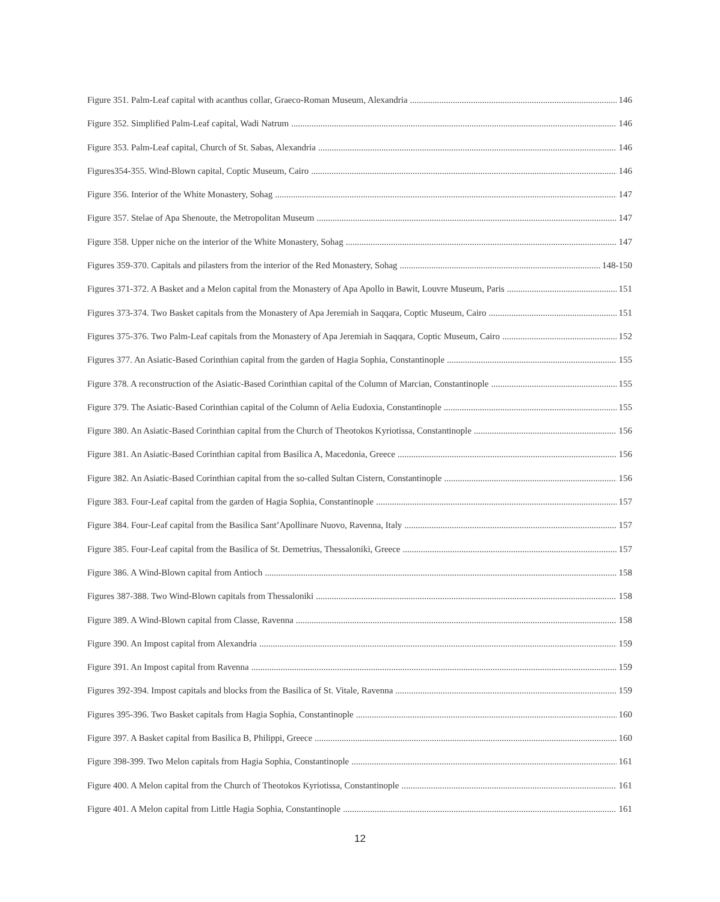Figure 351. Palm-Leaf capital with acanthus collar, Graeco-Roman Museum, Alexandria 146
Figure 352. Simplified Palm-Leaf capital, Wadi Natrum 146
Figure 353. Palm-Leaf capital, Church of St. Sabas, Alexandria 146
Figures354-355. Wind-Blown capital, Coptic Museum, Cairo 146
Figure 356. Interior of the White Monastery, Sohag 147
Figure 357. Stelae of Apa Shenoute, the Metropolitan Museum 147
Figure 358. Upper niche on the interior of the White Monastery, Sohag 147
Figures 359-370. Capitals and pilasters from the interior of the Red Monastery, Sohag 148-150
Figures 371-372. A Basket and a Melon capital from the Monastery of Apa Apollo in Bawit, Louvre Museum, Paris 151
Figures 373-374. Two Basket capitals from the Monastery of Apa Jeremiah in Saqqara, Coptic Museum, Cairo 151
Figures 375-376. Two Palm-Leaf capitals from the Monastery of Apa Jeremiah in Saqqara, Coptic Museum, Cairo 152
Figures 377. An Asiatic-Based Corinthian capital from the garden of Hagia Sophia, Constantinople 155
Figure 378. A reconstruction of the Asiatic-Based Corinthian capital of the Column of Marcian, Constantinople 155
Figure 379. The Asiatic-Based Corinthian capital of the Column of Aelia Eudoxia, Constantinople 155
Figure 380. An Asiatic-Based Corinthian capital from the Church of Theotokos Kyriotissa, Constantinople 156
Figure 381. An Asiatic-Based Corinthian capital from Basilica A, Macedonia, Greece 156
Figure 382. An Asiatic-Based Corinthian capital from the so-called Sultan Cistern, Constantinople 156
Figure 383. Four-Leaf capital from the garden of Hagia Sophia, Constantinople 157
Figure 384. Four-Leaf capital from the Basilica Sant’Apollinare Nuovo, Ravenna, Italy 157
Figure 385. Four-Leaf capital from the Basilica of St. Demetrius, Thessaloniki, Greece 157
Figure 386. A Wind-Blown capital from Antioch 158
Figures 387-388. Two Wind-Blown capitals from Thessaloniki 158
Figure 389. A Wind-Blown capital from Classe, Ravenna 158
Figure 390. An Impost capital from Alexandria 159
Figure 391. An Impost capital from Ravenna 159
Figures 392-394. Impost capitals and blocks from the Basilica of St. Vitale, Ravenna 159
Figures 395-396. Two Basket capitals from Hagia Sophia, Constantinople 160
Figure 397. A Basket capital from Basilica B, Philippi, Greece 160
Figure 398-399. Two Melon capitals from Hagia Sophia, Constantinople 161
Figure 400. A Melon capital from the Church of Theotokos Kyriotissa, Constantinople 161
Figure 401. A Melon capital from Little Hagia Sophia, Constantinople 161
12